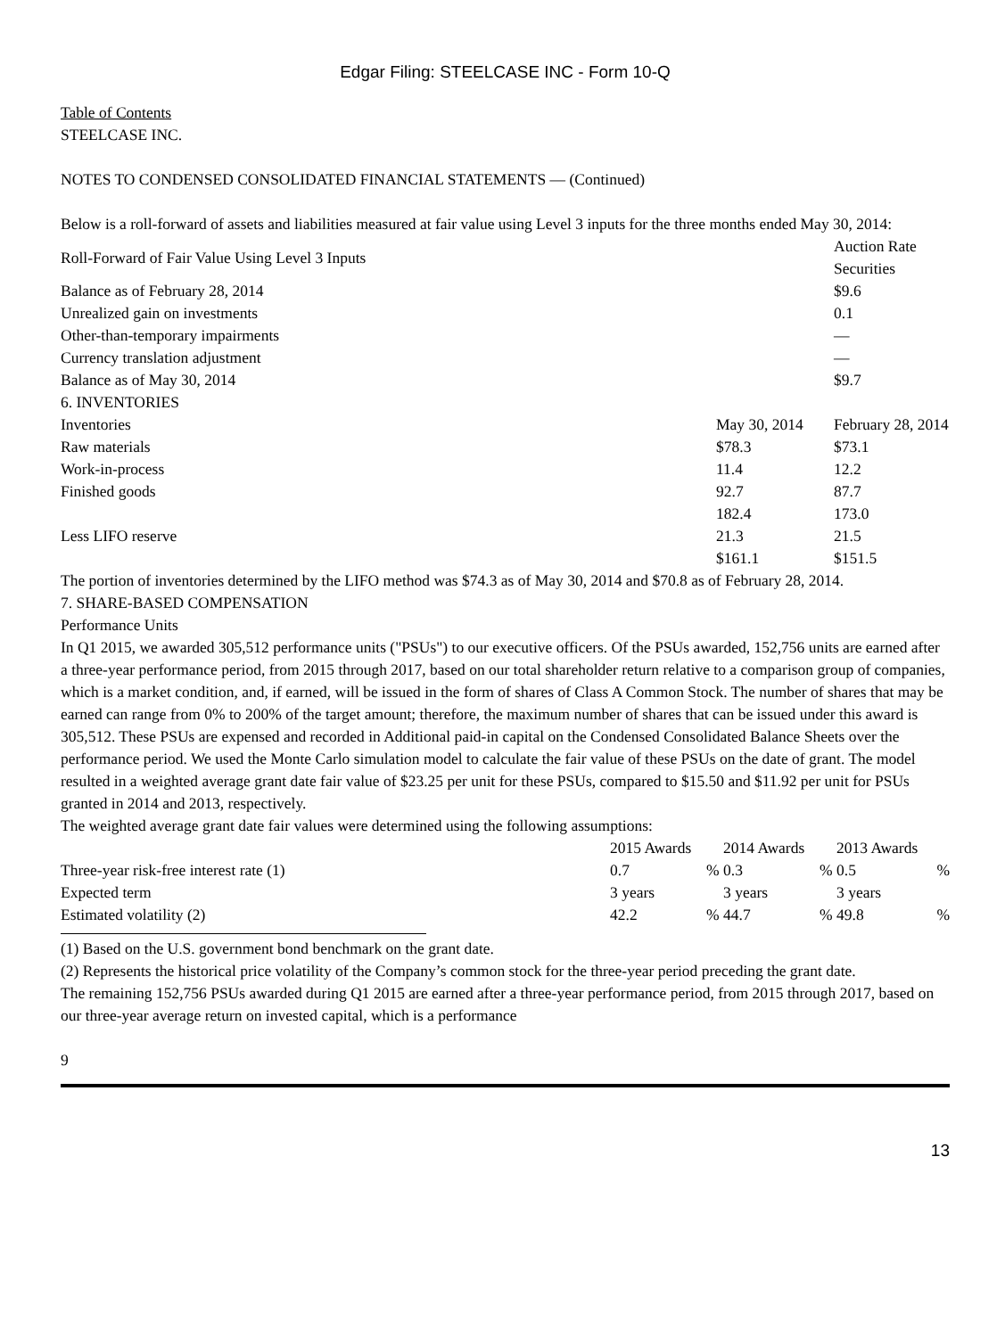Edgar Filing: STEELCASE INC - Form 10-Q
Table of Contents
STEELCASE INC.
NOTES TO CONDENSED CONSOLIDATED FINANCIAL STATEMENTS — (Continued)
Below is a roll-forward of assets and liabilities measured at fair value using Level 3 inputs for the three months ended May 30, 2014:
| Roll-Forward of Fair Value Using Level 3 Inputs | Auction Rate Securities |
| Balance as of February 28, 2014 | $9.6 |
| Unrealized gain on investments | 0.1 |
| Other-than-temporary impairments | — |
| Currency translation adjustment | — |
| Balance as of May 30, 2014 | $9.7 |
6. INVENTORIES
| Inventories | May 30, 2014 | February 28, 2014 |
| Raw materials | $78.3 | $73.1 |
| Work-in-process | 11.4 | 12.2 |
| Finished goods | 92.7 | 87.7 |
| | 182.4 | 173.0 |
| Less LIFO reserve | 21.3 | 21.5 |
| | $161.1 | $151.5 |
The portion of inventories determined by the LIFO method was $74.3 as of May 30, 2014 and $70.8 as of February 28, 2014.
7. SHARE-BASED COMPENSATION
Performance Units
In Q1 2015, we awarded 305,512 performance units ("PSUs") to our executive officers. Of the PSUs awarded, 152,756 units are earned after a three-year performance period, from 2015 through 2017, based on our total shareholder return relative to a comparison group of companies, which is a market condition, and, if earned, will be issued in the form of shares of Class A Common Stock. The number of shares that may be earned can range from 0% to 200% of the target amount; therefore, the maximum number of shares that can be issued under this award is 305,512. These PSUs are expensed and recorded in Additional paid-in capital on the Condensed Consolidated Balance Sheets over the performance period. We used the Monte Carlo simulation model to calculate the fair value of these PSUs on the date of grant. The model resulted in a weighted average grant date fair value of $23.25 per unit for these PSUs, compared to $15.50 and $11.92 per unit for PSUs granted in 2014 and 2013, respectively.
The weighted average grant date fair values were determined using the following assumptions:
| | 2015 Awards | | 2014 Awards | | 2013 Awards | |
| Three-year risk-free interest rate (1) | 0.7 | % | 0.3 | % | 0.5 | % |
| Expected term | 3 years | | 3 years | | 3 years | |
| Estimated volatility (2) | 42.2 | % | 44.7 | % | 49.8 | % |
(1) Based on the U.S. government bond benchmark on the grant date.
(2) Represents the historical price volatility of the Company’s common stock for the three-year period preceding the grant date.
The remaining 152,756 PSUs awarded during Q1 2015 are earned after a three-year performance period, from 2015 through 2017, based on our three-year average return on invested capital, which is a performance
9
13